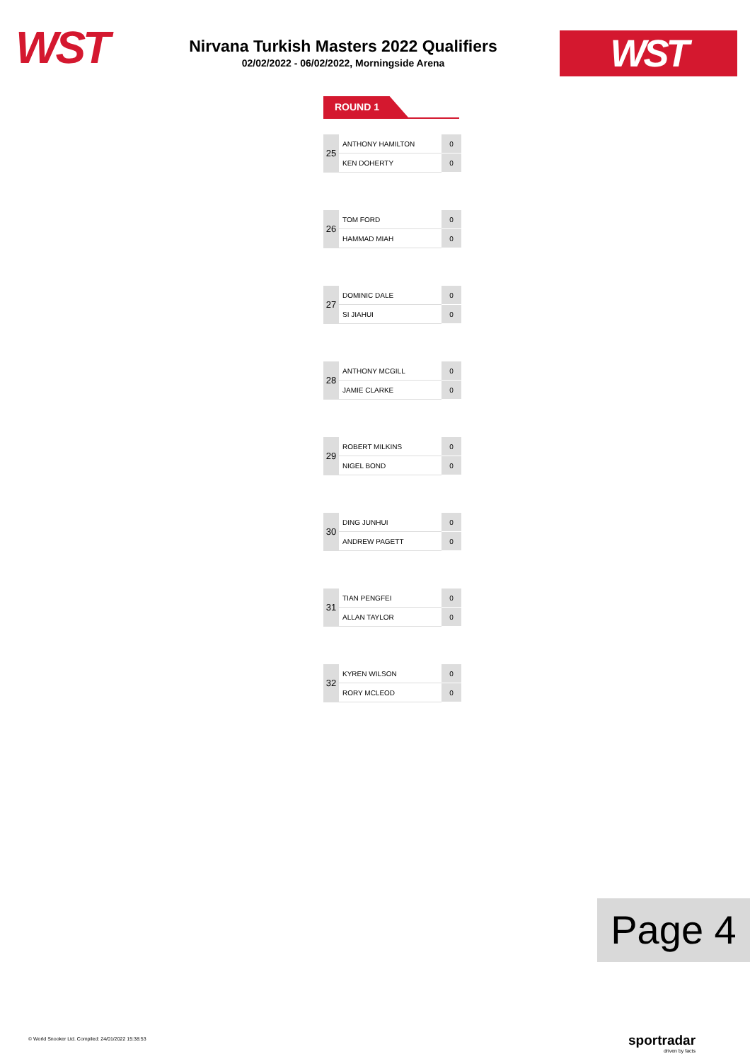WST
Nirvana Turkish Masters 2022 Qualifiers
02/02/2022 - 06/02/2022, Morningside Arena
WST
ROUND 1
| 25 | ANTHONY HAMILTON | 0 |
| | KEN DOHERTY | 0 |
| 26 | TOM FORD | 0 |
| | HAMMAD MIAH | 0 |
| 27 | DOMINIC DALE | 0 |
| | SI JIAHUI | 0 |
| 28 | ANTHONY MCGILL | 0 |
| | JAMIE CLARKE | 0 |
| 29 | ROBERT MILKINS | 0 |
| | NIGEL BOND | 0 |
| 30 | DING JUNHUI | 0 |
| | ANDREW PAGETT | 0 |
| 31 | TIAN PENGFEI | 0 |
| | ALLAN TAYLOR | 0 |
| 32 | KYREN WILSON | 0 |
| | RORY MCLEOD | 0 |
Page 4
© World Snooker Ltd. Compiled: 24/01/2022 15:38:53
sportradar
driven by facts